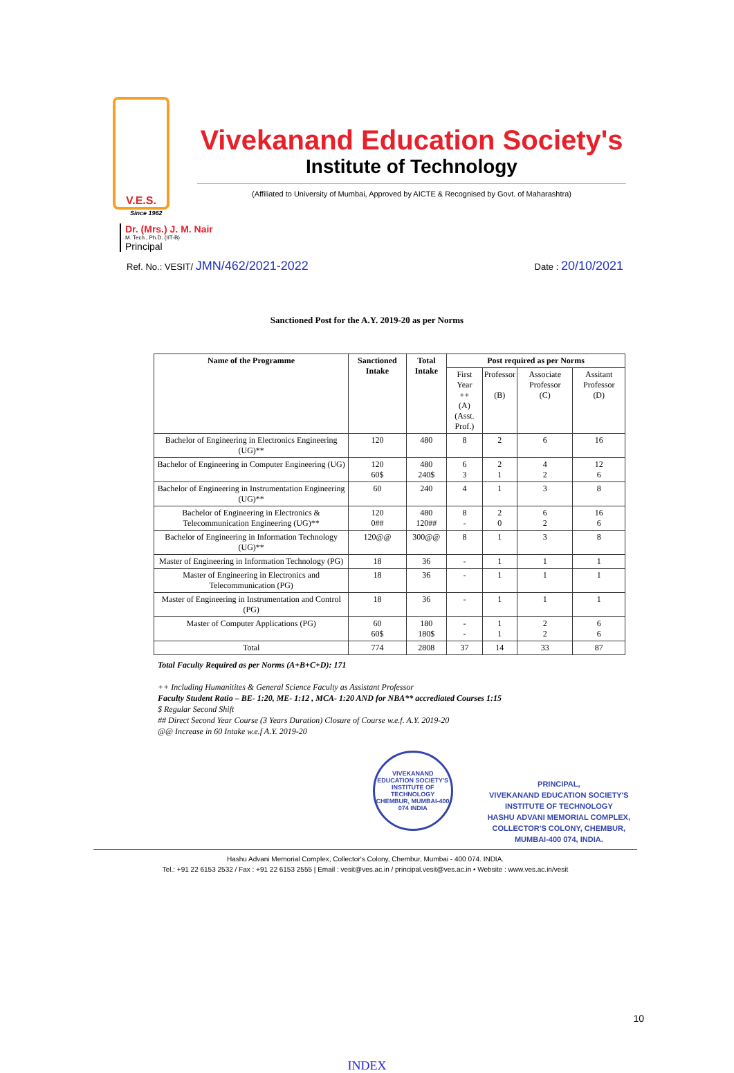V.E.S.
Vivekanand Education Society's
Institute of Technology
(Affiliated to University of Mumbai, Approved by AICTE & Recognised by Govt. of Maharashtra)
Since 1962
Dr. (Mrs.) J. M. Nair
M. Tech., Ph.D. (IIT-B)
Principal
Ref. No.: VESIT/ JMN/462/2021-2022
Date : 20/10/2021
Sanctioned Post for the A.Y. 2019-20 as per Norms
| Name of the Programme | Sanctioned Intake | Total Intake | Post required as per Norms | | | |
| --- | --- | --- | --- | --- | --- | --- |
| | | | First Year ++ (A) (Asst. Prof.) | Professor (B) | Associate Professor (C) | Assitant Professor (D) |
| Bachelor of Engineering in Electronics Engineering (UG)** | 120 | 480 | 8 | 2 | 6 | 16 |
| Bachelor of Engineering in Computer Engineering (UG) | 120 60$ | 480 240$ | 6 3 | 2 1 | 4 2 | 12 6 |
| Bachelor of Engineering in Instrumentation Engineering (UG)** | 60 | 240 | 4 | 1 | 3 | 8 |
| Bachelor of Engineering in Electronics & Telecommunication Engineering (UG)** | 120 0## | 480 120## | 8 - | 2 0 | 6 2 | 16 6 |
| Bachelor of Engineering in Information Technology (UG)** | 120@@ | 300@@ | 8 | 1 | 3 | 8 |
| Master of Engineering in Information Technology (PG) | 18 | 36 | - | 1 | 1 | 1 |
| Master of Engineering in Electronics and Telecommunication (PG) | 18 | 36 | - | 1 | 1 | 1 |
| Master of Engineering in Instrumentation and Control (PG) | 18 | 36 | - | 1 | 1 | 1 |
| Master of Computer Applications (PG) | 60 60$ | 180 180$ | - - | 1 1 | 2 2 | 6 6 |
| Total | 774 | 2808 | 37 | 14 | 33 | 87 |
Total Faculty Required as per Norms (A+B+C+D): 171
++ Including Humanitites & General Science Faculty as Assistant Professor
Faculty Student Ratio – BE- 1:20, ME- 1:12 , MCA- 1:20 AND for NBA** accrediated Courses 1:15
$ Regular Second Shift
## Direct Second Year Course (3 Years Duration) Closure of Course w.e.f. A.Y. 2019-20
@@ Increase in 60 Intake w.e.f A.Y. 2019-20
VIVEKANAND EDUCATION SOCIETY'S INSTITUTE OF TECHNOLOGY
CHEMBUR, MUMBAI-400 074 INDIA
PRINCIPAL,
VIVEKANAND EDUCATION SOCIETY'S
INSTITUTE OF TECHNOLOGY
HASHU ADVANI MEMORIAL COMPLEX,
COLLECTOR'S COLONY, CHEMBUR,
MUMBAI-400 074, INDIA.
Hashu Advani Memorial Complex, Collector's Colony, Chembur, Mumbai - 400 074. INDIA.
Tel.: +91 22 6153 2532 / Fax : +91 22 6153 2555 | Email : vesit@ves.ac.in / principal.vesit@ves.ac.in • Website : www.ves.ac.in/vesit
10
INDEX